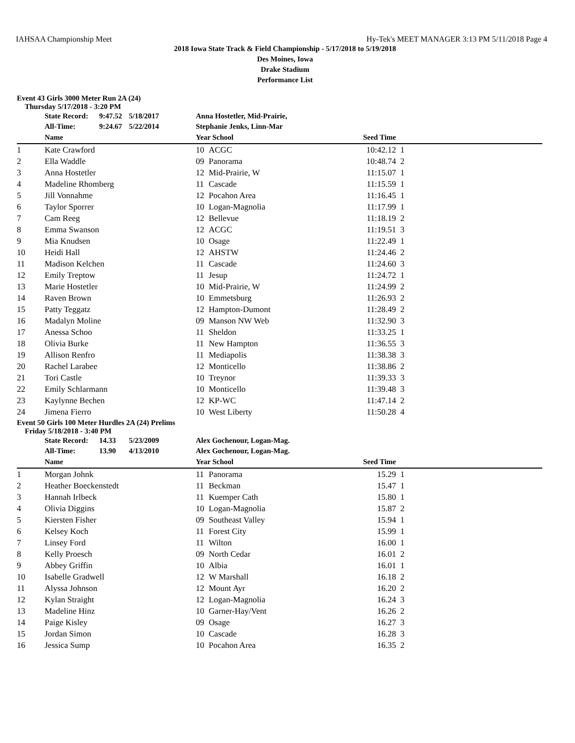IAHSAA Championship Meet Hy-Tek's MEET MANAGER 3:13 PM 5/11/2018 Page 4
2018 Iowa State Track & Field Championship - 5/17/2018 to 5/19/2018
Des Moines, Iowa
Drake Stadium
Performance List
Event 43 Girls 3000 Meter Run 2A (24)
Thursday 5/17/2018 - 3:20 PM
| | State Record: | 9:47.52 | 5/18/2017 | Anna Hostetler, Mid-Prairie, | | | |
| | All-Time: | 9:24.67 | 5/22/2014 | Stephanie Jenks, Linn-Mar | | | |
| | Name | | | Year School | | Seed Time | |
| 1 | Kate Crawford | | | 10 | ACGC | 10:42.12 | 1 |
| 2 | Ella Waddle | | | 09 | Panorama | 10:48.74 | 2 |
| 3 | Anna Hostetler | | | 12 | Mid-Prairie, W | 11:15.07 | 1 |
| 4 | Madeline Rhomberg | | | 11 | Cascade | 11:15.59 | 1 |
| 5 | Jill Vonnahme | | | 12 | Pocahon Area | 11:16.45 | 1 |
| 6 | Taylor Sporrer | | | 10 | Logan-Magnolia | 11:17.99 | 1 |
| 7 | Cam Reeg | | | 12 | Bellevue | 11:18.19 | 2 |
| 8 | Emma Swanson | | | 12 | ACGC | 11:19.51 | 3 |
| 9 | Mia Knudsen | | | 10 | Osage | 11:22.49 | 1 |
| 10 | Heidi Hall | | | 12 | AHSTW | 11:24.46 | 2 |
| 11 | Madison Kelchen | | | 11 | Cascade | 11:24.60 | 3 |
| 12 | Emily Treptow | | | 11 | Jesup | 11:24.72 | 1 |
| 13 | Marie Hostetler | | | 10 | Mid-Prairie, W | 11:24.99 | 2 |
| 14 | Raven Brown | | | 10 | Emmetsburg | 11:26.93 | 2 |
| 15 | Patty Teggatz | | | 12 | Hampton-Dumont | 11:28.49 | 2 |
| 16 | Madalyn Moline | | | 09 | Manson NW Web | 11:32.90 | 3 |
| 17 | Anessa Schoo | | | 11 | Sheldon | 11:33.25 | 1 |
| 18 | Olivia Burke | | | 11 | New Hampton | 11:36.55 | 3 |
| 19 | Allison Renfro | | | 11 | Mediapolis | 11:38.38 | 3 |
| 20 | Rachel Larabee | | | 12 | Monticello | 11:38.86 | 2 |
| 21 | Tori Castle | | | 10 | Treynor | 11:39.33 | 3 |
| 22 | Emily Schlarmann | | | 10 | Monticello | 11:39.48 | 3 |
| 23 | Kaylynne Bechen | | | 12 | KP-WC | 11:47.14 | 2 |
| 24 | Jimena Fierro | | | 10 | West Liberty | 11:50.28 | 4 |
Event 50 Girls 100 Meter Hurdles 2A (24) Prelims
Friday 5/18/2018 - 3:40 PM
| | State Record: | 14.33 | 5/23/2009 | Alex Gochenour, Logan-Mag. | | | |
| | All-Time: | 13.90 | 4/13/2010 | Alex Gochenour, Logan-Mag. | | | |
| | Name | | | Year School | | Seed Time | |
| 1 | Morgan Johnk | | | 11 | Panorama | 15.29 | 1 |
| 2 | Heather Boeckenstedt | | | 11 | Beckman | 15.47 | 1 |
| 3 | Hannah Irlbeck | | | 11 | Kuemper Cath | 15.80 | 1 |
| 4 | Olivia Diggins | | | 10 | Logan-Magnolia | 15.87 | 2 |
| 5 | Kiersten Fisher | | | 09 | Southeast Valley | 15.94 | 1 |
| 6 | Kelsey Koch | | | 11 | Forest City | 15.99 | 1 |
| 7 | Linsey Ford | | | 11 | Wilton | 16.00 | 1 |
| 8 | Kelly Proesch | | | 09 | North Cedar | 16.01 | 2 |
| 9 | Abbey Griffin | | | 10 | Albia | 16.01 | 1 |
| 10 | Isabelle Gradwell | | | 12 | W Marshall | 16.18 | 2 |
| 11 | Alyssa Johnson | | | 12 | Mount Ayr | 16.20 | 2 |
| 12 | Kylan Straight | | | 12 | Logan-Magnolia | 16.24 | 3 |
| 13 | Madeline Hinz | | | 10 | Garner-Hay/Vent | 16.26 | 2 |
| 14 | Paige Kisley | | | 09 | Osage | 16.27 | 3 |
| 15 | Jordan Simon | | | 10 | Cascade | 16.28 | 3 |
| 16 | Jessica Sump | | | 10 | Pocahon Area | 16.35 | 2 |